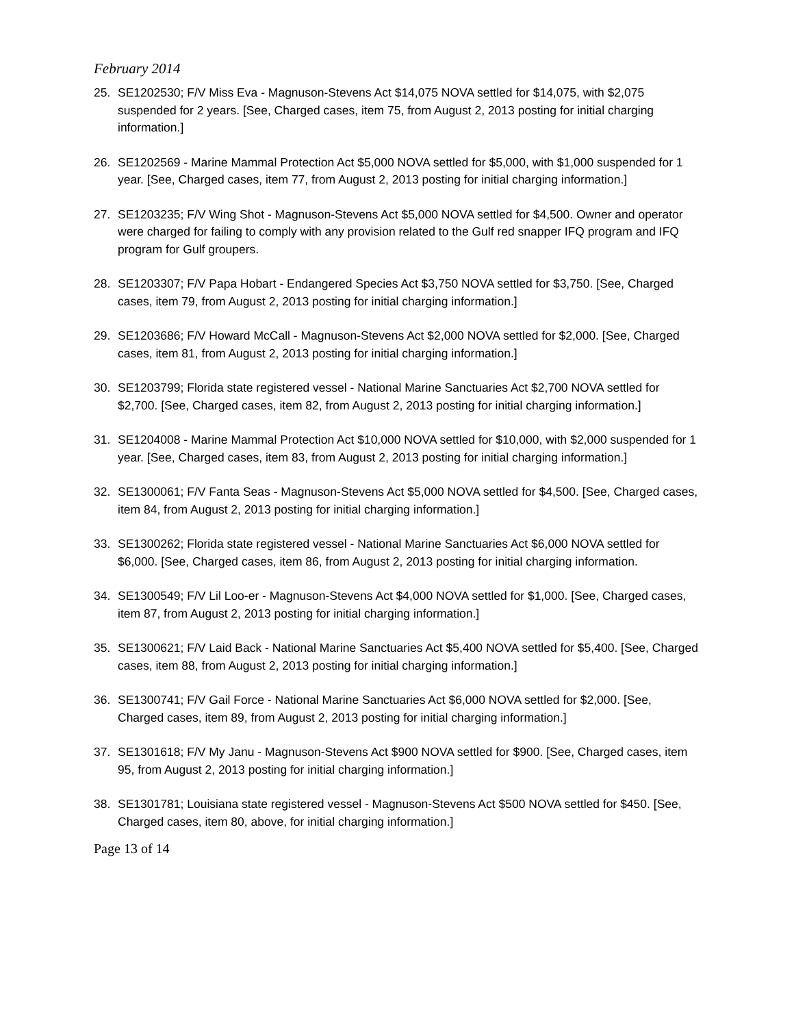February 2014
25. SE1202530; F/V Miss Eva - Magnuson-Stevens Act $14,075 NOVA settled for $14,075, with $2,075 suspended for 2 years. [See, Charged cases, item 75, from August 2, 2013 posting for initial charging information.]
26. SE1202569 - Marine Mammal Protection Act $5,000 NOVA settled for $5,000, with $1,000 suspended for 1 year. [See, Charged cases, item 77, from August 2, 2013 posting for initial charging information.]
27. SE1203235; F/V Wing Shot - Magnuson-Stevens Act $5,000 NOVA settled for $4,500. Owner and operator were charged for failing to comply with any provision related to the Gulf red snapper IFQ program and IFQ program for Gulf groupers.
28. SE1203307; F/V Papa Hobart - Endangered Species Act $3,750 NOVA settled for $3,750. [See, Charged cases, item 79, from August 2, 2013 posting for initial charging information.]
29. SE1203686; F/V Howard McCall - Magnuson-Stevens Act $2,000 NOVA settled for $2,000. [See, Charged cases, item 81, from August 2, 2013 posting for initial charging information.]
30. SE1203799; Florida state registered vessel - National Marine Sanctuaries Act $2,700 NOVA settled for $2,700. [See, Charged cases, item 82, from August 2, 2013 posting for initial charging information.]
31. SE1204008 - Marine Mammal Protection Act $10,000 NOVA settled for $10,000, with $2,000 suspended for 1 year. [See, Charged cases, item 83, from August 2, 2013 posting for initial charging information.]
32. SE1300061; F/V Fanta Seas - Magnuson-Stevens Act $5,000 NOVA settled for $4,500. [See, Charged cases, item 84, from August 2, 2013 posting for initial charging information.]
33. SE1300262; Florida state registered vessel - National Marine Sanctuaries Act $6,000 NOVA settled for $6,000. [See, Charged cases, item 86, from August 2, 2013 posting for initial charging information.
34. SE1300549; F/V Lil Loo-er - Magnuson-Stevens Act $4,000 NOVA settled for $1,000. [See, Charged cases, item 87, from August 2, 2013 posting for initial charging information.]
35. SE1300621; F/V Laid Back - National Marine Sanctuaries Act $5,400 NOVA settled for $5,400. [See, Charged cases, item 88, from August 2, 2013 posting for initial charging information.]
36. SE1300741; F/V Gail Force - National Marine Sanctuaries Act $6,000 NOVA settled for $2,000. [See, Charged cases, item 89, from August 2, 2013 posting for initial charging information.]
37. SE1301618; F/V My Janu - Magnuson-Stevens Act $900 NOVA settled for $900. [See, Charged cases, item 95, from August 2, 2013 posting for initial charging information.]
38. SE1301781; Louisiana state registered vessel - Magnuson-Stevens Act $500 NOVA settled for $450. [See, Charged cases, item 80, above, for initial charging information.]
Page 13 of 14